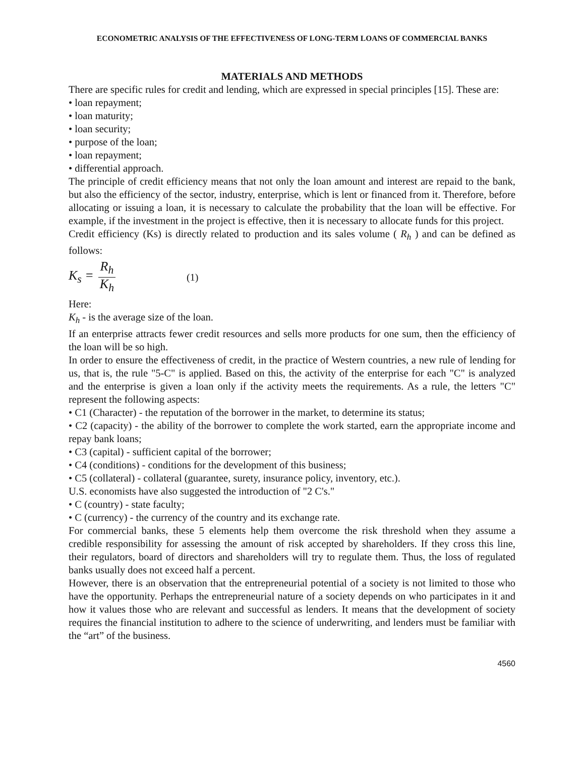ECONOMETRIC ANALYSIS OF THE EFFECTIVENESS OF LONG-TERM LOANS OF COMMERCIAL BANKS
MATERIALS AND METHODS
There are specific rules for credit and lending, which are expressed in special principles [15]. These are:
• loan repayment;
• loan maturity;
• loan security;
• purpose of the loan;
• loan repayment;
• differential approach.
The principle of credit efficiency means that not only the loan amount and interest are repaid to the bank, but also the efficiency of the sector, industry, enterprise, which is lent or financed from it. Therefore, before allocating or issuing a loan, it is necessary to calculate the probability that the loan will be effective. For example, if the investment in the project is effective, then it is necessary to allocate funds for this project.
Credit efficiency (Ks) is directly related to production and its sales volume ( R<sub>h</sub> ) and can be defined as follows:
K<sub>s</sub> = R<sub>h</sub> K<sub>h</sub> (1)
Here:
K<sub>h</sub> - is the average size of the loan.
If an enterprise attracts fewer credit resources and sells more products for one sum, then the efficiency of the loan will be so high.
In order to ensure the effectiveness of credit, in the practice of Western countries, a new rule of lending for us, that is, the rule "5-C" is applied. Based on this, the activity of the enterprise for each "C" is analyzed and the enterprise is given a loan only if the activity meets the requirements. As a rule, the letters "C" represent the following aspects:
• C1 (Character) - the reputation of the borrower in the market, to determine its status;
• C2 (capacity) - the ability of the borrower to complete the work started, earn the appropriate income and repay bank loans;
• C3 (capital) - sufficient capital of the borrower;
• C4 (conditions) - conditions for the development of this business;
• C5 (collateral) - collateral (guarantee, surety, insurance policy, inventory, etc.).
U.S. economists have also suggested the introduction of "2 C's."
• C (country) - state faculty;
• C (currency) - the currency of the country and its exchange rate.
For commercial banks, these 5 elements help them overcome the risk threshold when they assume a credible responsibility for assessing the amount of risk accepted by shareholders. If they cross this line, their regulators, board of directors and shareholders will try to regulate them. Thus, the loss of regulated banks usually does not exceed half a percent.
However, there is an observation that the entrepreneurial potential of a society is not limited to those who have the opportunity. Perhaps the entrepreneurial nature of a society depends on who participates in it and how it values those who are relevant and successful as lenders. It means that the development of society requires the financial institution to adhere to the science of underwriting, and lenders must be familiar with the “art” of the business.
4560